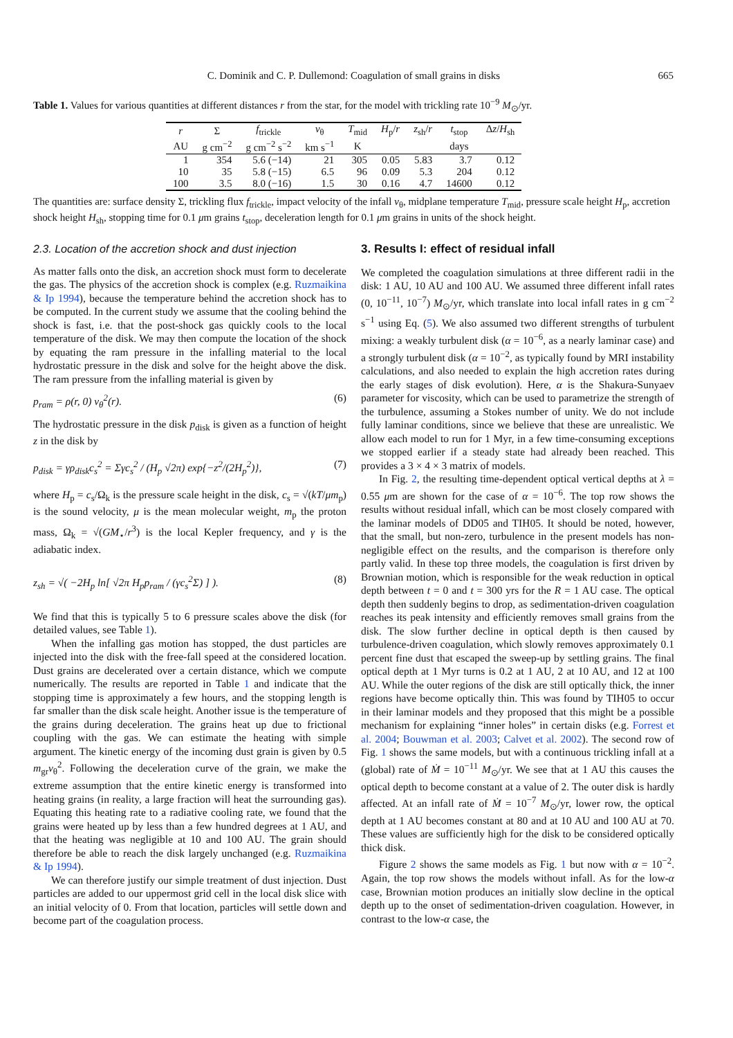C. Dominik and C. P. Dullemond: Coagulation of small grains in disks 665
Table 1. Values for various quantities at different distances r from the star, for the model with trickling rate 10<sup>−9</sup> M<sub>⊙</sub>/yr.
| r | Σ | f<sub>trickle</sub> | v<sub>θ</sub> | T<sub>mid</sub> | H<sub>p</sub>/ r | z<sub>sh</sub>/ r | t<sub>stop</sub> | Δ z / H<sub>sh</sub> |
| --- | --- | --- | --- | --- | --- | --- | --- | --- |
| AU | g cm<sup>−2</sup> | g cm<sup>−2</sup> s<sup>−2</sup> | km s<sup>−1</sup> | K | | | days | |
| 1 | 354 | 5.6 (−14) | 21 | 305 | 0.05 | 5.83 | 3.7 | 0.12 |
| 10 | 35 | 5.8 (−15) | 6.5 | 96 | 0.09 | 5.3 | 204 | 0.12 |
| 100 | 3.5 | 8.0 (−16) | 1.5 | 30 | 0.16 | 4.7 | 14600 | 0.12 |
The quantities are: surface density Σ, trickling flux f<sub>trickle</sub>, impact velocity of the infall v<sub>θ</sub>, midplane temperature T<sub>mid</sub>, pressure scale height H<sub>p</sub>, accretion shock height H<sub>sh</sub>, stopping time for 0.1 μm grains t<sub>stop</sub>, deceleration length for 0.1 μm grains in units of the shock height.
2.3. Location of the accretion shock and dust injection
As matter falls onto the disk, an accretion shock must form to decelerate the gas. The physics of the accretion shock is complex (e.g. Ruzmaikina & Ip 1994), because the temperature behind the accretion shock has to be computed. In the current study we assume that the cooling behind the shock is fast, i.e. that the post-shock gas quickly cools to the local temperature of the disk. We may then compute the location of the shock by equating the ram pressure in the infalling material to the local hydrostatic pressure in the disk and solve for the height above the disk. The ram pressure from the infalling material is given by
p<sub>ram</sub> = ρ(r, 0) v<sub>θ</sub><sup>2</sup>(r). (6)
The hydrostatic pressure in the disk p<sub>disk</sub> is given as a function of height z in the disk by
p<sub>disk</sub> = γρ<sub>disk</sub>c<sub>s</sub><sup>2</sup> = Σγc<sub>s</sub><sup>2</sup> / (H<sub>p</sub> √2π) exp{−z<sup>2</sup>/(2H<sub>p</sub><sup>2</sup>)}, (7)
where H<sub>p</sub> = c<sub>s</sub>/Ω<sub>k</sub> is the pressure scale height in the disk, c<sub>s</sub> = √(kT/μm<sub>p</sub>) is the sound velocity, μ is the mean molecular weight, m<sub>p</sub> the proton mass, Ω<sub>k</sub> = √(GM<sub>⋆</sub>/r<sup>3</sup>) is the local Kepler frequency, and γ is the adiabatic index.
z<sub>sh</sub> = √( −2H<sub>p</sub> ln[ √2π H<sub>p</sub>p<sub>ram</sub> / (γc<sub>s</sub><sup>2</sup>Σ) ] ). (8)
We find that this is typically 5 to 6 pressure scales above the disk (for detailed values, see Table 1).
When the infalling gas motion has stopped, the dust particles are injected into the disk with the free-fall speed at the considered location. Dust grains are decelerated over a certain distance, which we compute numerically. The results are reported in Table 1 and indicate that the stopping time is approximately a few hours, and the stopping length is far smaller than the disk scale height. Another issue is the temperature of the grains during deceleration. The grains heat up due to frictional coupling with the gas. We can estimate the heating with simple argument. The kinetic energy of the incoming dust grain is given by 0.5 m<sub>gr</sub>v<sub>θ</sub><sup>2</sup>. Following the deceleration curve of the grain, we make the extreme assumption that the entire kinetic energy is transformed into heating grains (in reality, a large fraction will heat the surrounding gas). Equating this heating rate to a radiative cooling rate, we found that the grains were heated up by less than a few hundred degrees at 1 AU, and that the heating was negligible at 10 and 100 AU. The grain should therefore be able to reach the disk largely unchanged (e.g. Ruzmaikina & Ip 1994).
We can therefore justify our simple treatment of dust injection. Dust particles are added to our uppermost grid cell in the local disk slice with an initial velocity of 0. From that location, particles will settle down and become part of the coagulation process.
3. Results I: effect of residual infall
We completed the coagulation simulations at three different radii in the disk: 1 AU, 10 AU and 100 AU. We assumed three different infall rates (0, 10<sup>−11</sup>, 10<sup>−7</sup>) M<sub>⊙</sub>/yr, which translate into local infall rates in g cm<sup>−2</sup> s<sup>−1</sup> using Eq. (5). We also assumed two different strengths of turbulent mixing: a weakly turbulent disk (α = 10<sup>−6</sup>, as a nearly laminar case) and a strongly turbulent disk (α = 10<sup>−2</sup>, as typically found by MRI instability calculations, and also needed to explain the high accretion rates during the early stages of disk evolution). Here, α is the Shakura-Sunyaev parameter for viscosity, which can be used to parametrize the strength of the turbulence, assuming a Stokes number of unity. We do not include fully laminar conditions, since we believe that these are unrealistic. We allow each model to run for 1 Myr, in a few time-consuming exceptions we stopped earlier if a steady state had already been reached. This provides a 3 × 4 × 3 matrix of models.
In Fig. 2, the resulting time-dependent optical vertical depths at λ = 0.55 μm are shown for the case of α = 10<sup>−6</sup>. The top row shows the results without residual infall, which can be most closely compared with the laminar models of DD05 and TIH05. It should be noted, however, that the small, but non-zero, turbulence in the present models has non-negligible effect on the results, and the comparison is therefore only partly valid. In these top three models, the coagulation is first driven by Brownian motion, which is responsible for the weak reduction in optical depth between t = 0 and t = 300 yrs for the R = 1 AU case. The optical depth then suddenly begins to drop, as sedimentation-driven coagulation reaches its peak intensity and efficiently removes small grains from the disk. The slow further decline in optical depth is then caused by turbulence-driven coagulation, which slowly removes approximately 0.1 percent fine dust that escaped the sweep-up by settling grains. The final optical depth at 1 Myr turns is 0.2 at 1 AU, 2 at 10 AU, and 12 at 100 AU. While the outer regions of the disk are still optically thick, the inner regions have become optically thin. This was found by TIH05 to occur in their laminar models and they proposed that this might be a possible mechanism for explaining “inner holes” in certain disks (e.g. Forrest et al. 2004; Bouwman et al. 2003; Calvet et al. 2002). The second row of Fig. 1 shows the same models, but with a continuous trickling infall at a (global) rate of Ṁ = 10<sup>−11</sup> M<sub>⊙</sub>/yr. We see that at 1 AU this causes the optical depth to become constant at a value of 2. The outer disk is hardly affected. At an infall rate of Ṁ = 10<sup>−7</sup> M<sub>⊙</sub>/yr, lower row, the optical depth at 1 AU becomes constant at 80 and at 10 AU and 100 AU at 70. These values are sufficiently high for the disk to be considered optically thick disk.
Figure 2 shows the same models as Fig. 1 but now with α = 10<sup>−2</sup>. Again, the top row shows the models without infall. As for the low-α case, Brownian motion produces an initially slow decline in the optical depth up to the onset of sedimentation-driven coagulation. However, in contrast to the low-α case, the